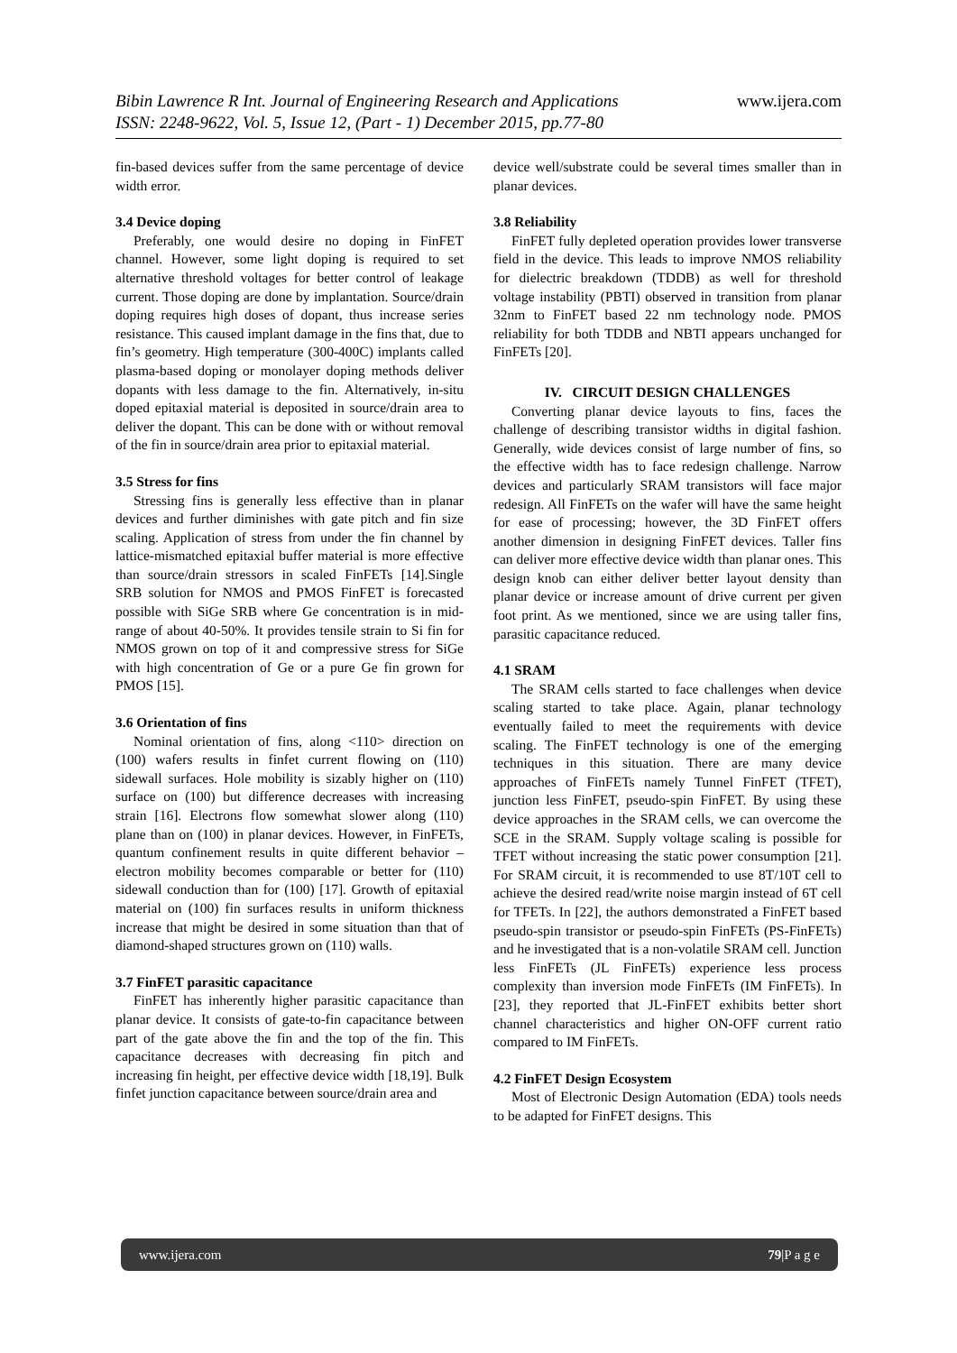www.ijera.com Bibin Lawrence R Int. Journal of Engineering Research and Applications
ISSN: 2248-9622, Vol. 5, Issue 12, (Part - 1) December 2015, pp.77-80
fin-based devices suffer from the same percentage of device width error.
3.4 Device doping
Preferably, one would desire no doping in FinFET channel. However, some light doping is required to set alternative threshold voltages for better control of leakage current. Those doping are done by implantation. Source/drain doping requires high doses of dopant, thus increase series resistance. This caused implant damage in the fins that, due to fin’s geometry. High temperature (300-400C) implants called plasma-based doping or monolayer doping methods deliver dopants with less damage to the fin. Alternatively, in-situ doped epitaxial material is deposited in source/drain area to deliver the dopant. This can be done with or without removal of the fin in source/drain area prior to epitaxial material.
3.5 Stress for fins
Stressing fins is generally less effective than in planar devices and further diminishes with gate pitch and fin size scaling. Application of stress from under the fin channel by lattice-mismatched epitaxial buffer material is more effective than source/drain stressors in scaled FinFETs [14].Single SRB solution for NMOS and PMOS FinFET is forecasted possible with SiGe SRB where Ge concentration is in mid-range of about 40-50%. It provides tensile strain to Si fin for NMOS grown on top of it and compressive stress for SiGe with high concentration of Ge or a pure Ge fin grown for PMOS [15].
3.6 Orientation of fins
Nominal orientation of fins, along <110> direction on (100) wafers results in finfet current flowing on (110) sidewall surfaces. Hole mobility is sizably higher on (110) surface on (100) but difference decreases with increasing strain [16]. Electrons flow somewhat slower along (110) plane than on (100) in planar devices. However, in FinFETs, quantum confinement results in quite different behavior – electron mobility becomes comparable or better for (110) sidewall conduction than for (100) [17]. Growth of epitaxial material on (100) fin surfaces results in uniform thickness increase that might be desired in some situation than that of diamond-shaped structures grown on (110) walls.
3.7 FinFET parasitic capacitance
FinFET has inherently higher parasitic capacitance than planar device. It consists of gate-to-fin capacitance between part of the gate above the fin and the top of the fin. This capacitance decreases with decreasing fin pitch and increasing fin height, per effective device width [18,19]. Bulk finfet junction capacitance between source/drain area and
device well/substrate could be several times smaller than in planar devices.
3.8 Reliability
FinFET fully depleted operation provides lower transverse field in the device. This leads to improve NMOS reliability for dielectric breakdown (TDDB) as well for threshold voltage instability (PBTI) observed in transition from planar 32nm to FinFET based 22 nm technology node. PMOS reliability for both TDDB and NBTI appears unchanged for FinFETs [20].
IV. CIRCUIT DESIGN CHALLENGES
Converting planar device layouts to fins, faces the challenge of describing transistor widths in digital fashion. Generally, wide devices consist of large number of fins, so the effective width has to face redesign challenge. Narrow devices and particularly SRAM transistors will face major redesign. All FinFETs on the wafer will have the same height for ease of processing; however, the 3D FinFET offers another dimension in designing FinFET devices. Taller fins can deliver more effective device width than planar ones. This design knob can either deliver better layout density than planar device or increase amount of drive current per given foot print. As we mentioned, since we are using taller fins, parasitic capacitance reduced.
4.1 SRAM
The SRAM cells started to face challenges when device scaling started to take place. Again, planar technology eventually failed to meet the requirements with device scaling. The FinFET technology is one of the emerging techniques in this situation. There are many device approaches of FinFETs namely Tunnel FinFET (TFET), junction less FinFET, pseudo-spin FinFET. By using these device approaches in the SRAM cells, we can overcome the SCE in the SRAM. Supply voltage scaling is possible for TFET without increasing the static power consumption [21]. For SRAM circuit, it is recommended to use 8T/10T cell to achieve the desired read/write noise margin instead of 6T cell for TFETs. In [22], the authors demonstrated a FinFET based pseudo-spin transistor or pseudo-spin FinFETs (PS-FinFETs) and he investigated that is a non-volatile SRAM cell. Junction less FinFETs (JL FinFETs) experience less process complexity than inversion mode FinFETs (IM FinFETs). In [23], they reported that JL-FinFET exhibits better short channel characteristics and higher ON-OFF current ratio compared to IM FinFETs.
4.2 FinFET Design Ecosystem
Most of Electronic Design Automation (EDA) tools needs to be adapted for FinFET designs. This
www.ijera.com 79|P a g e